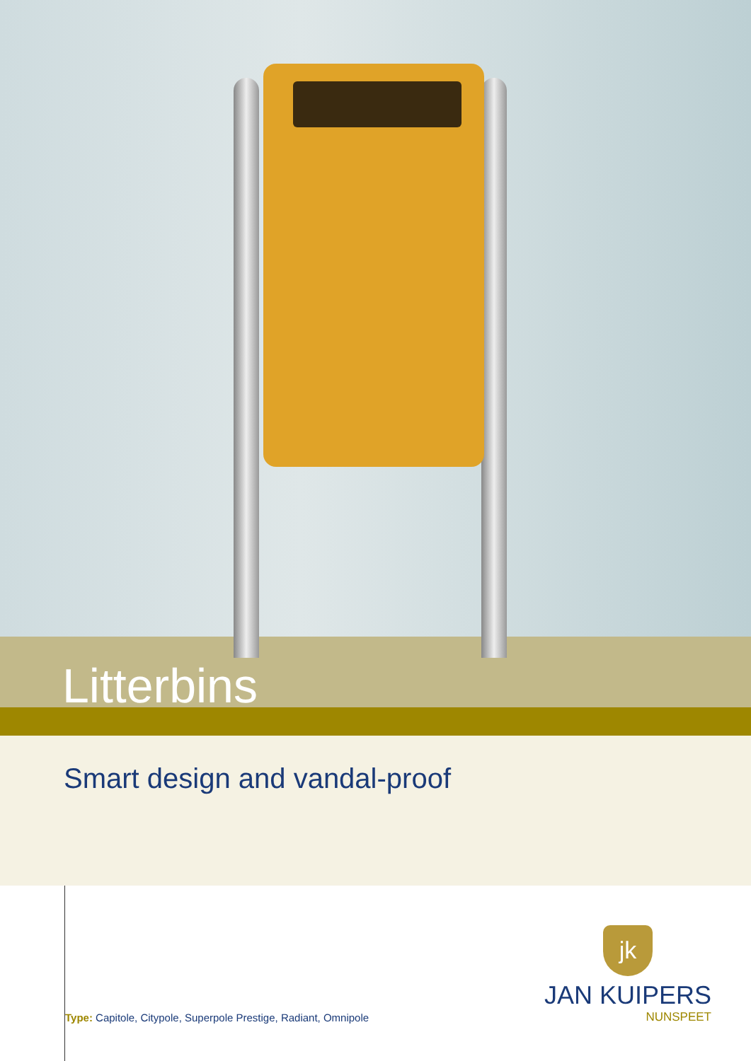Litterbins
Smart design and vandal-proof
Type: Capitole, Citypole, Superpole Prestige, Radiant, Omnipole
jk
JAN KUIPERS
NUNSPEET